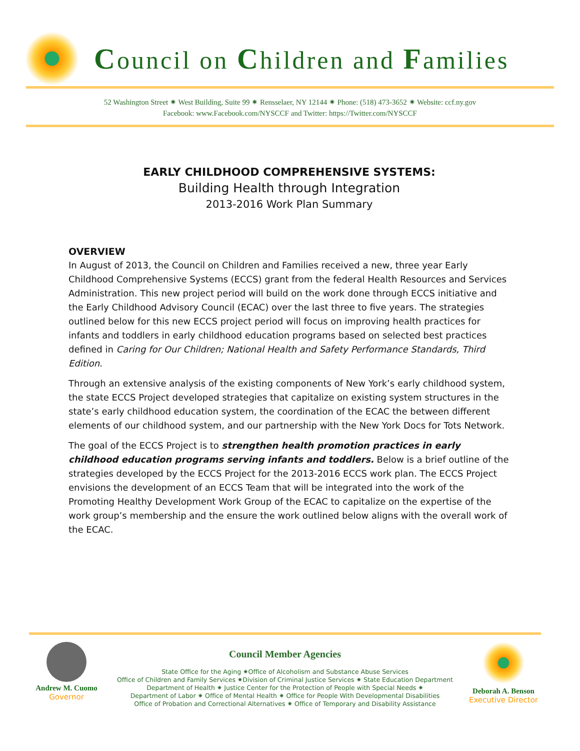Council on Children and Families
52 Washington Street ✷ West Building, Suite 99 ✷ Rensselaer, NY 12144 ✷ Phone: (518) 473-3652 ✷ Website: ccf.ny.gov
Facebook: www.Facebook.com/NYSCCF and Twitter: https://Twitter.com/NYSCCF
EARLY CHILDHOOD COMPREHENSIVE SYSTEMS:
Building Health through Integration
2013-2016 Work Plan Summary
OVERVIEW
In August of 2013, the Council on Children and Families received a new, three year Early Childhood Comprehensive Systems (ECCS) grant from the federal Health Resources and Services Administration. This new project period will build on the work done through ECCS initiative and the Early Childhood Advisory Council (ECAC) over the last three to five years. The strategies outlined below for this new ECCS project period will focus on improving health practices for infants and toddlers in early childhood education programs based on selected best practices defined in Caring for Our Children; National Health and Safety Performance Standards, Third Edition.
Through an extensive analysis of the existing components of New York’s early childhood system, the state ECCS Project developed strategies that capitalize on existing system structures in the state’s early childhood education system, the coordination of the ECAC the between different elements of our childhood system, and our partnership with the New York Docs for Tots Network.
The goal of the ECCS Project is to strengthen health promotion practices in early childhood education programs serving infants and toddlers. Below is a brief outline of the strategies developed by the ECCS Project for the 2013-2016 ECCS work plan. The ECCS Project envisions the development of an ECCS Team that will be integrated into the work of the Promoting Healthy Development Work Group of the ECAC to capitalize on the expertise of the work group’s membership and the ensure the work outlined below aligns with the overall work of the ECAC.
Andrew M. Cuomo
Governor
Council Member Agencies
State Office for the Aging ✷Office of Alcoholism and Substance Abuse Services
Office of Children and Family Services ✷Division of Criminal Justice Services ✷ State Education Department
Department of Health ✷ Justice Center for the Protection of People with Special Needs ✷
Department of Labor ✷ Office of Mental Health ✷ Office for People With Developmental Disabilities
Office of Probation and Correctional Alternatives ✷ Office of Temporary and Disability Assistance
Deborah A. Benson
Executive Director